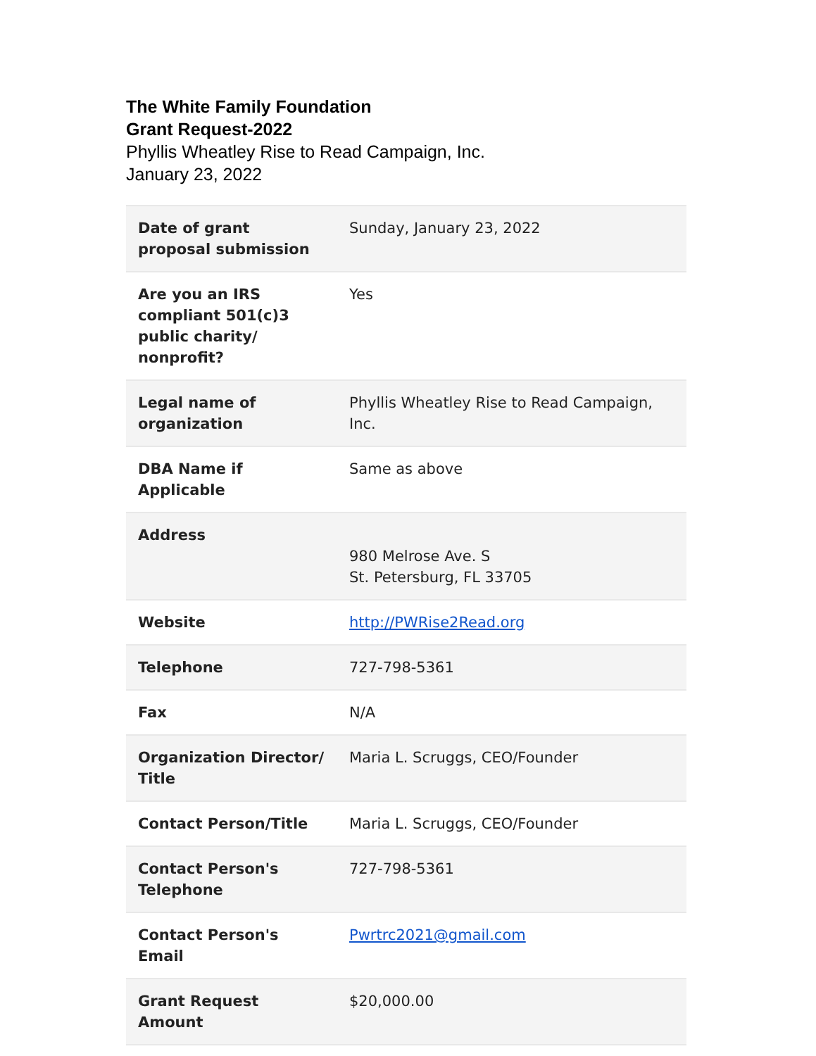The White Family Foundation
Grant Request-2022
Phyllis Wheatley Rise to Read Campaign, Inc.
January 23, 2022
| Date of grant proposal submission | Sunday, January 23, 2022 |
| Are you an IRS compliant 501(c)3 public charity/ nonprofit? | Yes |
| Legal name of organization | Phyllis Wheatley Rise to Read Campaign, Inc. |
| DBA Name if Applicable | Same as above |
| Address | 980 Melrose Ave. S St. Petersburg, FL 33705 |
| Website | http://PWRise2Read.org |
| Telephone | 727-798-5361 |
| Fax | N/A |
| Organization Director/ Title | Maria L. Scruggs, CEO/Founder |
| Contact Person/Title | Maria L. Scruggs, CEO/Founder |
| Contact Person's Telephone | 727-798-5361 |
| Contact Person's Email | Pwrtrc2021@gmail.com |
| Grant Request Amount | $20,000.00 |